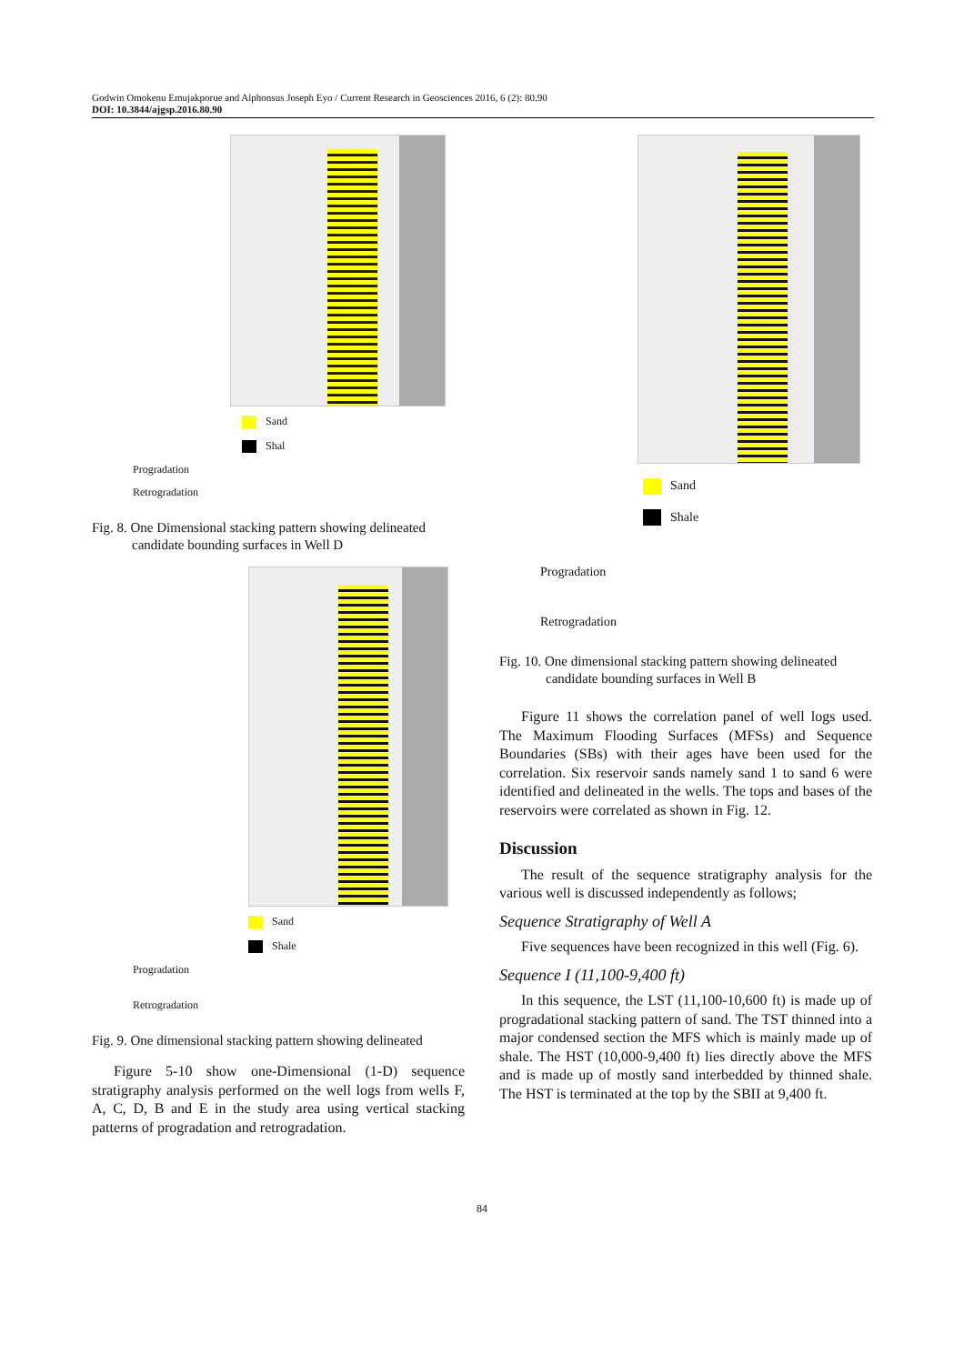Godwin Omokenu Emujakporue and Alphonsus Joseph Eyo / Current Research in Geosciences 2016, 6 (2): 80.90
DOI: 10.3844/ajgsp.2016.80.90
Sand
Shal
Progradation
Retrogradation
Fig. 8. One Dimensional stacking pattern showing delineated candidate bounding surfaces in Well D
Sand
Shale
Progradation
Retrogradation
Fig. 9. One dimensional stacking pattern showing delineated
Figure 5-10 show one-Dimensional (1-D) sequence stratigraphy analysis performed on the well logs from wells F, A, C, D, B and E in the study area using vertical stacking patterns of progradation and retrogradation.
Sand
Shale
Progradation
Retrogradation
Fig. 10. One dimensional stacking pattern showing delineated candidate bounding surfaces in Well B
Figure 11 shows the correlation panel of well logs used. The Maximum Flooding Surfaces (MFSs) and Sequence Boundaries (SBs) with their ages have been used for the correlation. Six reservoir sands namely sand 1 to sand 6 were identified and delineated in the wells. The tops and bases of the reservoirs were correlated as shown in Fig. 12.
Discussion
The result of the sequence stratigraphy analysis for the various well is discussed independently as follows;
Sequence Stratigraphy of Well A
Five sequences have been recognized in this well (Fig. 6).
Sequence I (11,100-9,400 ft)
In this sequence, the LST (11,100-10,600 ft) is made up of progradational stacking pattern of sand. The TST thinned into a major condensed section the MFS which is mainly made up of shale. The HST (10,000-9,400 ft) lies directly above the MFS and is made up of mostly sand interbedded by thinned shale. The HST is terminated at the top by the SBII at 9,400 ft.
84